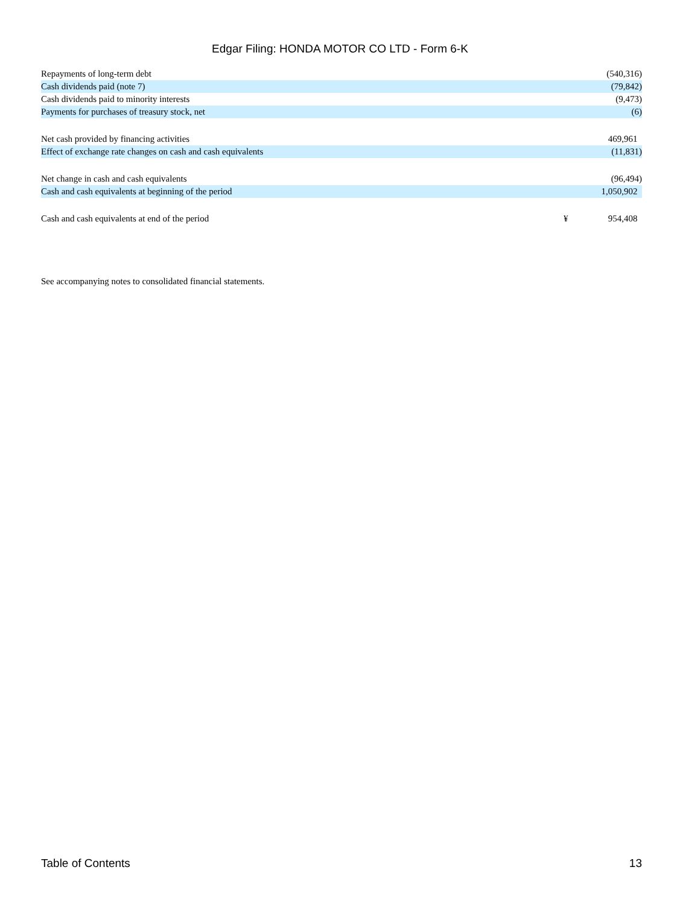Edgar Filing: HONDA MOTOR CO LTD - Form 6-K
| Repayments of long-term debt | | (540,316) |
| Cash dividends paid (note 7) | | (79,842) |
| Cash dividends paid to minority interests | | (9,473) |
| Payments for purchases of treasury stock, net | | (6) |
| Net cash provided by financing activities | | 469,961 |
| Effect of exchange rate changes on cash and cash equivalents | | (11,831) |
| Net change in cash and cash equivalents | | (96,494) |
| Cash and cash equivalents at beginning of the period | | 1,050,902 |
| Cash and cash equivalents at end of the period | ¥ | 954,408 |
See accompanying notes to consolidated financial statements.
Table of Contents 13